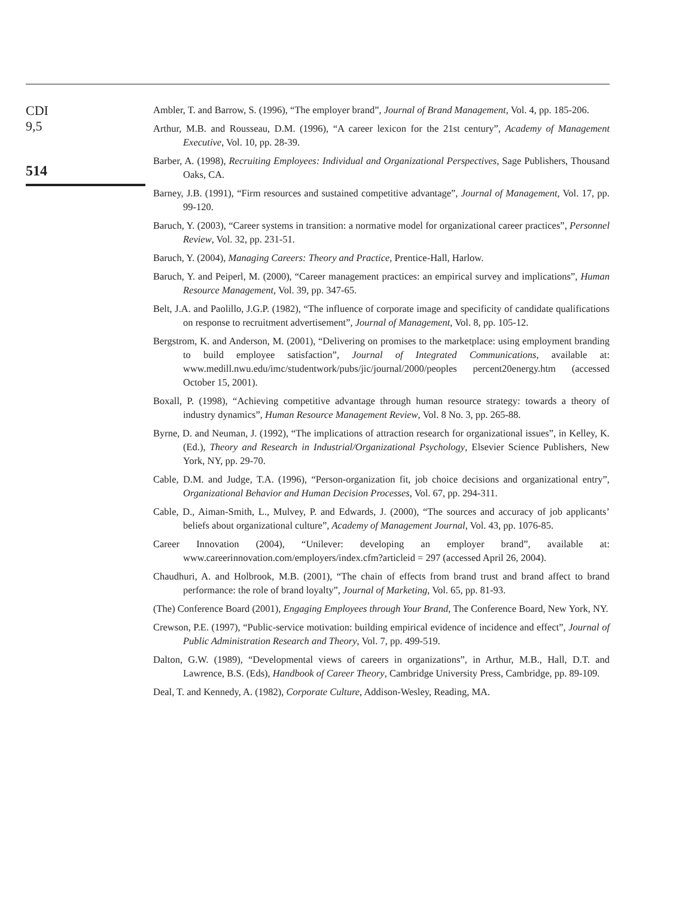CDI
9,5
514
Ambler, T. and Barrow, S. (1996), “The employer brand”, Journal of Brand Management, Vol. 4, pp. 185-206.
Arthur, M.B. and Rousseau, D.M. (1996), “A career lexicon for the 21st century”, Academy of Management Executive, Vol. 10, pp. 28-39.
Barber, A. (1998), Recruiting Employees: Individual and Organizational Perspectives, Sage Publishers, Thousand Oaks, CA.
Barney, J.B. (1991), “Firm resources and sustained competitive advantage”, Journal of Management, Vol. 17, pp. 99-120.
Baruch, Y. (2003), “Career systems in transition: a normative model for organizational career practices”, Personnel Review, Vol. 32, pp. 231-51.
Baruch, Y. (2004), Managing Careers: Theory and Practice, Prentice-Hall, Harlow.
Baruch, Y. and Peiperl, M. (2000), “Career management practices: an empirical survey and implications”, Human Resource Management, Vol. 39, pp. 347-65.
Belt, J.A. and Paolillo, J.G.P. (1982), “The influence of corporate image and specificity of candidate qualifications on response to recruitment advertisement”, Journal of Management, Vol. 8, pp. 105-12.
Bergstrom, K. and Anderson, M. (2001), “Delivering on promises to the marketplace: using employment branding to build employee satisfaction”, Journal of Integrated Communications, available at: www.medill.nwu.edu/imc/studentwork/pubs/jic/journal/2000/peoples percent20energy.htm (accessed October 15, 2001).
Boxall, P. (1998), “Achieving competitive advantage through human resource strategy: towards a theory of industry dynamics”, Human Resource Management Review, Vol. 8 No. 3, pp. 265-88.
Byrne, D. and Neuman, J. (1992), “The implications of attraction research for organizational issues”, in Kelley, K. (Ed.), Theory and Research in Industrial/Organizational Psychology, Elsevier Science Publishers, New York, NY, pp. 29-70.
Cable, D.M. and Judge, T.A. (1996), “Person-organization fit, job choice decisions and organizational entry”, Organizational Behavior and Human Decision Processes, Vol. 67, pp. 294-311.
Cable, D., Aiman-Smith, L., Mulvey, P. and Edwards, J. (2000), “The sources and accuracy of job applicants’ beliefs about organizational culture”, Academy of Management Journal, Vol. 43, pp. 1076-85.
Career Innovation (2004), “Unilever: developing an employer brand”, available at: www.careerinnovation.com/employers/index.cfm?articleid = 297 (accessed April 26, 2004).
Chaudhuri, A. and Holbrook, M.B. (2001), “The chain of effects from brand trust and brand affect to brand performance: the role of brand loyalty”, Journal of Marketing, Vol. 65, pp. 81-93.
(The) Conference Board (2001), Engaging Employees through Your Brand, The Conference Board, New York, NY.
Crewson, P.E. (1997), “Public-service motivation: building empirical evidence of incidence and effect”, Journal of Public Administration Research and Theory, Vol. 7, pp. 499-519.
Dalton, G.W. (1989), “Developmental views of careers in organizations”, in Arthur, M.B., Hall, D.T. and Lawrence, B.S. (Eds), Handbook of Career Theory, Cambridge University Press, Cambridge, pp. 89-109.
Deal, T. and Kennedy, A. (1982), Corporate Culture, Addison-Wesley, Reading, MA.